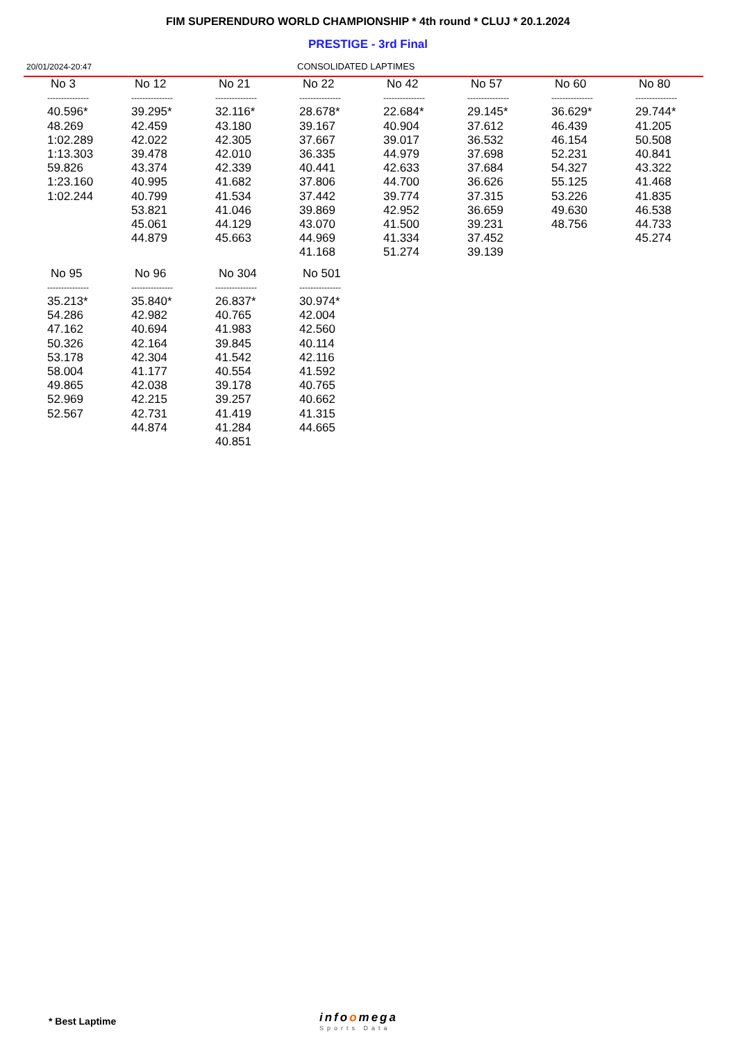FIM SUPERENDURO WORLD CHAMPIONSHIP * 4th round * CLUJ * 20.1.2024
PRESTIGE - 3rd Final
20/01/2024-20:47 CONSOLIDATED LAPTIMES
| No 3 | No 12 | No 21 | No 22 | No 42 | No 57 | No 60 | No 80 |
| --- | --- | --- | --- | --- | --- | --- | --- |
| --------------- | --------------- | --------------- | --------------- | --------------- | --------------- | --------------- | --------------- |
| 40.596* 48.269 1:02.289 1:13.303 59.826 1:23.160 1:02.244 | 39.295* 42.459 42.022 39.478 43.374 40.995 40.799 53.821 45.061 44.879 | 32.116* 43.180 42.305 42.010 42.339 41.682 41.534 41.046 44.129 45.663 | 28.678* 39.167 37.667 36.335 40.441 37.806 37.442 39.869 43.070 44.969 41.168 | 22.684* 40.904 39.017 44.979 42.633 44.700 39.774 42.952 41.500 41.334 51.274 | 29.145* 37.612 36.532 37.698 37.684 36.626 37.315 36.659 39.231 37.452 39.139 | 36.629* 46.439 46.154 52.231 54.327 55.125 53.226 49.630 48.756 | 29.744* 41.205 50.508 40.841 43.322 41.468 41.835 46.538 44.733 45.274 |
| No 95 | No 96 | No 304 | No 501 | | | | |
| --------------- | --------------- | --------------- | --------------- | | | | |
| 35.213* 54.286 47.162 50.326 53.178 58.004 49.865 52.969 52.567 | 35.840* 42.982 40.694 42.164 42.304 41.177 42.038 42.215 42.731 44.874 | 26.837* 40.765 41.983 39.845 41.542 40.554 39.178 39.257 41.419 41.284 40.851 | 30.974* 42.004 42.560 40.114 42.116 41.592 40.765 40.662 41.315 44.665 | | | | |
* Best Laptime infoomega
Sports Data